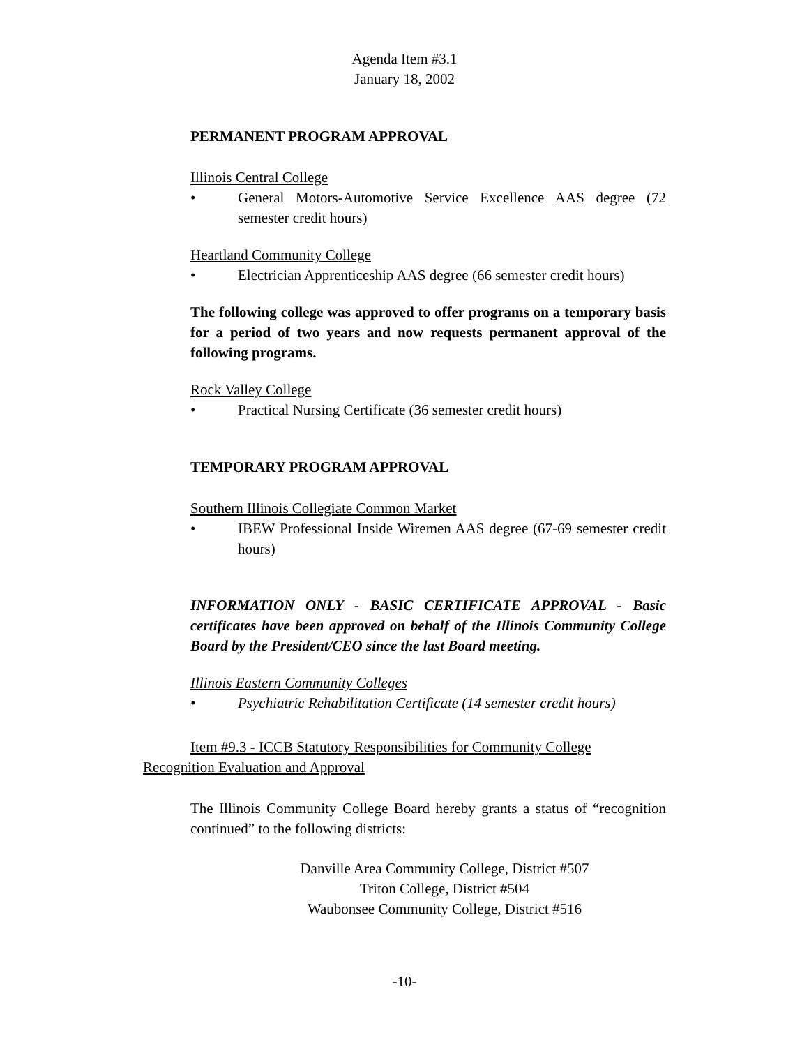Agenda Item #3.1
January 18, 2002
PERMANENT PROGRAM APPROVAL
Illinois Central College
• General Motors-Automotive Service Excellence AAS degree (72 semester credit hours)
Heartland Community College
• Electrician Apprenticeship AAS degree (66 semester credit hours)
The following college was approved to offer programs on a temporary basis for a period of two years and now requests permanent approval of the following programs.
Rock Valley College
• Practical Nursing Certificate (36 semester credit hours)
TEMPORARY PROGRAM APPROVAL
Southern Illinois Collegiate Common Market
• IBEW Professional Inside Wiremen AAS degree (67-69 semester credit hours)
INFORMATION ONLY - BASIC CERTIFICATE APPROVAL - Basic certificates have been approved on behalf of the Illinois Community College Board by the President/CEO since the last Board meeting.
Illinois Eastern Community Colleges
• Psychiatric Rehabilitation Certificate (14 semester credit hours)
Item #9.3 - ICCB Statutory Responsibilities for Community College Recognition Evaluation and Approval
The Illinois Community College Board hereby grants a status of “recognition continued” to the following districts:
Danville Area Community College, District #507
Triton College, District #504
Waubonsee Community College, District #516
-10-